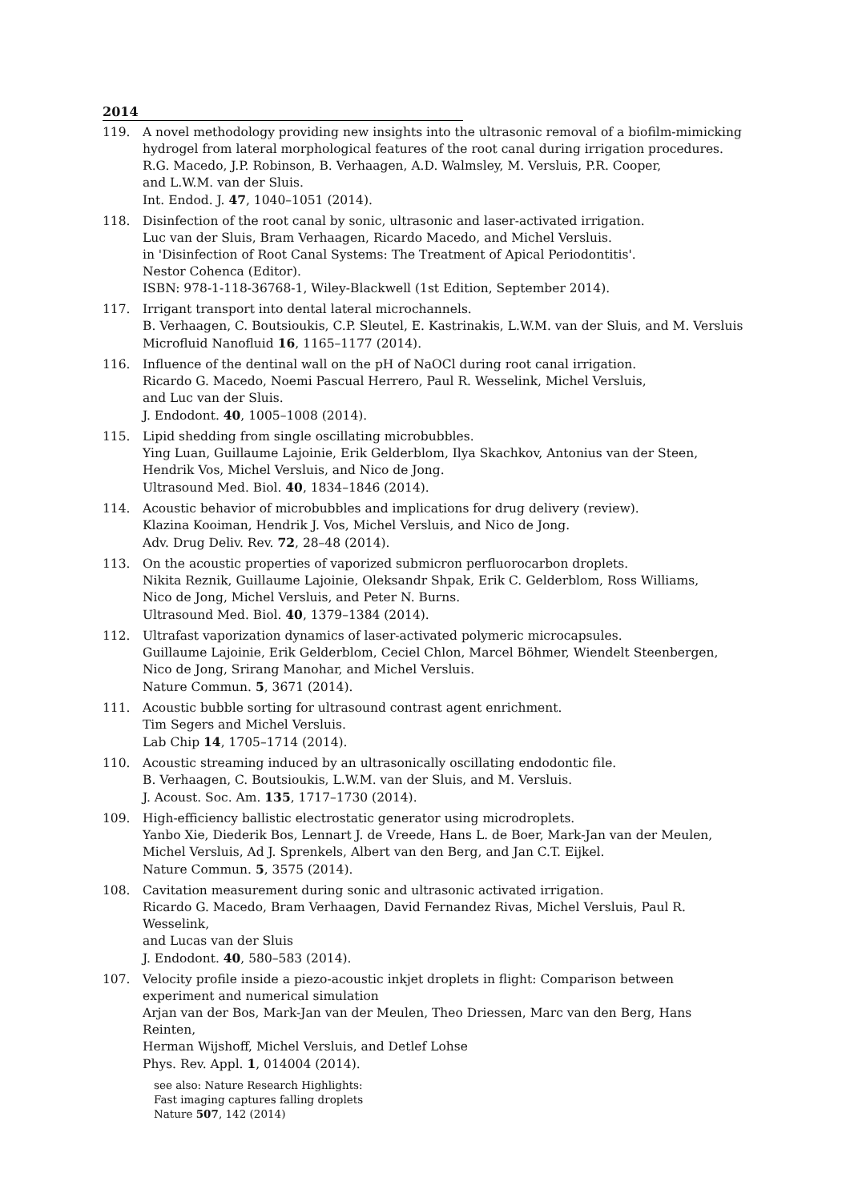2014
119. A novel methodology providing new insights into the ultrasonic removal of a biofilm-mimicking hydrogel from lateral morphological features of the root canal during irrigation procedures.
R.G. Macedo, J.P. Robinson, B. Verhaagen, A.D. Walmsley, M. Versluis, P.R. Cooper,
and L.W.M. van der Sluis.
Int. Endod. J. 47, 1040–1051 (2014).
118. Disinfection of the root canal by sonic, ultrasonic and laser-activated irrigation.
Luc van der Sluis, Bram Verhaagen, Ricardo Macedo, and Michel Versluis.
in 'Disinfection of Root Canal Systems: The Treatment of Apical Periodontitis'.
Nestor Cohenca (Editor).
ISBN: 978-1-118-36768-1, Wiley-Blackwell (1st Edition, September 2014).
117. Irrigant transport into dental lateral microchannels.
B. Verhaagen, C. Boutsioukis, C.P. Sleutel, E. Kastrinakis, L.W.M. van der Sluis, and M. Versluis
Microfluid Nanofluid 16, 1165–1177 (2014).
116. Influence of the dentinal wall on the pH of NaOCl during root canal irrigation.
Ricardo G. Macedo, Noemi Pascual Herrero, Paul R. Wesselink, Michel Versluis,
and Luc van der Sluis.
J. Endodont. 40, 1005–1008 (2014).
115. Lipid shedding from single oscillating microbubbles.
Ying Luan, Guillaume Lajoinie, Erik Gelderblom, Ilya Skachkov, Antonius van der Steen,
Hendrik Vos, Michel Versluis, and Nico de Jong.
Ultrasound Med. Biol. 40, 1834–1846 (2014).
114. Acoustic behavior of microbubbles and implications for drug delivery (review).
Klazina Kooiman, Hendrik J. Vos, Michel Versluis, and Nico de Jong.
Adv. Drug Deliv. Rev. 72, 28–48 (2014).
113. On the acoustic properties of vaporized submicron perfluorocarbon droplets.
Nikita Reznik, Guillaume Lajoinie, Oleksandr Shpak, Erik C. Gelderblom, Ross Williams,
Nico de Jong, Michel Versluis, and Peter N. Burns.
Ultrasound Med. Biol. 40, 1379–1384 (2014).
112. Ultrafast vaporization dynamics of laser-activated polymeric microcapsules.
Guillaume Lajoinie, Erik Gelderblom, Ceciel Chlon, Marcel Böhmer, Wiendelt Steenbergen,
Nico de Jong, Srirang Manohar, and Michel Versluis.
Nature Commun. 5, 3671 (2014).
111. Acoustic bubble sorting for ultrasound contrast agent enrichment.
Tim Segers and Michel Versluis.
Lab Chip 14, 1705–1714 (2014).
110. Acoustic streaming induced by an ultrasonically oscillating endodontic file.
B. Verhaagen, C. Boutsioukis, L.W.M. van der Sluis, and M. Versluis.
J. Acoust. Soc. Am. 135, 1717–1730 (2014).
109. High-efficiency ballistic electrostatic generator using microdroplets.
Yanbo Xie, Diederik Bos, Lennart J. de Vreede, Hans L. de Boer, Mark-Jan van der Meulen,
Michel Versluis, Ad J. Sprenkels, Albert van den Berg, and Jan C.T. Eijkel.
Nature Commun. 5, 3575 (2014).
108. Cavitation measurement during sonic and ultrasonic activated irrigation.
Ricardo G. Macedo, Bram Verhaagen, David Fernandez Rivas, Michel Versluis, Paul R. Wesselink,
and Lucas van der Sluis
J. Endodont. 40, 580–583 (2014).
107. Velocity profile inside a piezo-acoustic inkjet droplets in flight: Comparison between experiment and numerical simulation
Arjan van der Bos, Mark-Jan van der Meulen, Theo Driessen, Marc van den Berg, Hans Reinten,
Herman Wijshoff, Michel Versluis, and Detlef Lohse
Phys. Rev. Appl. 1, 014004 (2014).
see also: Nature Research Highlights:
Fast imaging captures falling droplets
Nature 507, 142 (2014)